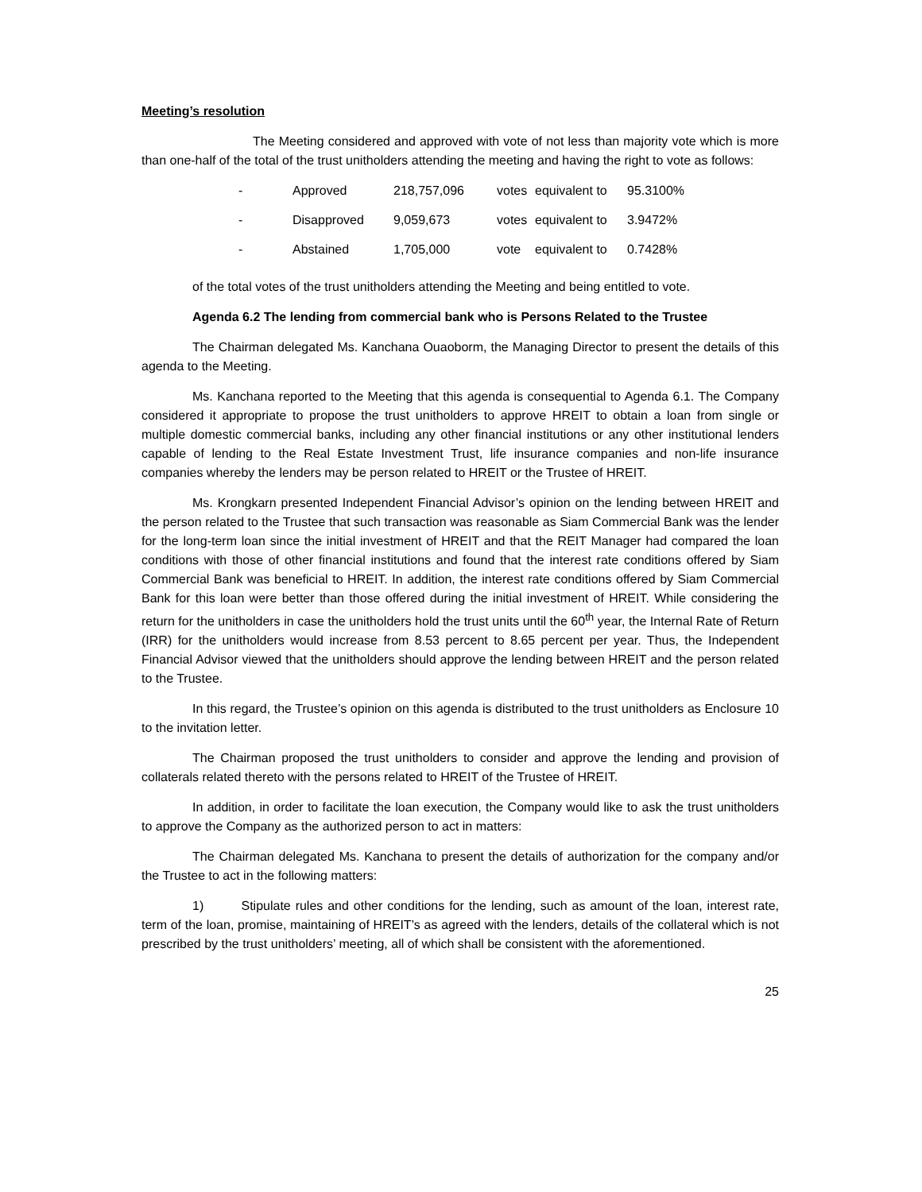Meeting’s resolution
The Meeting considered and approved with vote of not less than majority vote which is more than one-half of the total of the trust unitholders attending the meeting and having the right to vote as follows:
| - | Approved | 218,757,096 | votes | equivalent to | 95.3100% |
| - | Disapproved | 9,059,673 | votes | equivalent to | 3.9472% |
| - | Abstained | 1,705,000 | vote | equivalent to | 0.7428% |
of the total votes of the trust unitholders attending the Meeting and being entitled to vote.
Agenda 6.2 The lending from commercial bank who is Persons Related to the Trustee
The Chairman delegated Ms. Kanchana Ouaoborm, the Managing Director to present the details of this agenda to the Meeting.
Ms. Kanchana reported to the Meeting that this agenda is consequential to Agenda 6.1. The Company considered it appropriate to propose the trust unitholders to approve HREIT to obtain a loan from single or multiple domestic commercial banks, including any other financial institutions or any other institutional lenders capable of lending to the Real Estate Investment Trust, life insurance companies and non-life insurance companies whereby the lenders may be person related to HREIT or the Trustee of HREIT.
Ms. Krongkarn presented Independent Financial Advisor’s opinion on the lending between HREIT and the person related to the Trustee that such transaction was reasonable as Siam Commercial Bank was the lender for the long-term loan since the initial investment of HREIT and that the REIT Manager had compared the loan conditions with those of other financial institutions and found that the interest rate conditions offered by Siam Commercial Bank was beneficial to HREIT. In addition, the interest rate conditions offered by Siam Commercial Bank for this loan were better than those offered during the initial investment of HREIT. While considering the return for the unitholders in case the unitholders hold the trust units until the 60<sup>th</sup> year, the Internal Rate of Return (IRR) for the unitholders would increase from 8.53 percent to 8.65 percent per year. Thus, the Independent Financial Advisor viewed that the unitholders should approve the lending between HREIT and the person related to the Trustee.
In this regard, the Trustee’s opinion on this agenda is distributed to the trust unitholders as Enclosure 10 to the invitation letter.
The Chairman proposed the trust unitholders to consider and approve the lending and provision of collaterals related thereto with the persons related to HREIT of the Trustee of HREIT.
In addition, in order to facilitate the loan execution, the Company would like to ask the trust unitholders to approve the Company as the authorized person to act in matters:
The Chairman delegated Ms. Kanchana to present the details of authorization for the company and/or the Trustee to act in the following matters:
1) Stipulate rules and other conditions for the lending, such as amount of the loan, interest rate, term of the loan, promise, maintaining of HREIT’s as agreed with the lenders, details of the collateral which is not prescribed by the trust unitholders’ meeting, all of which shall be consistent with the aforementioned.
25